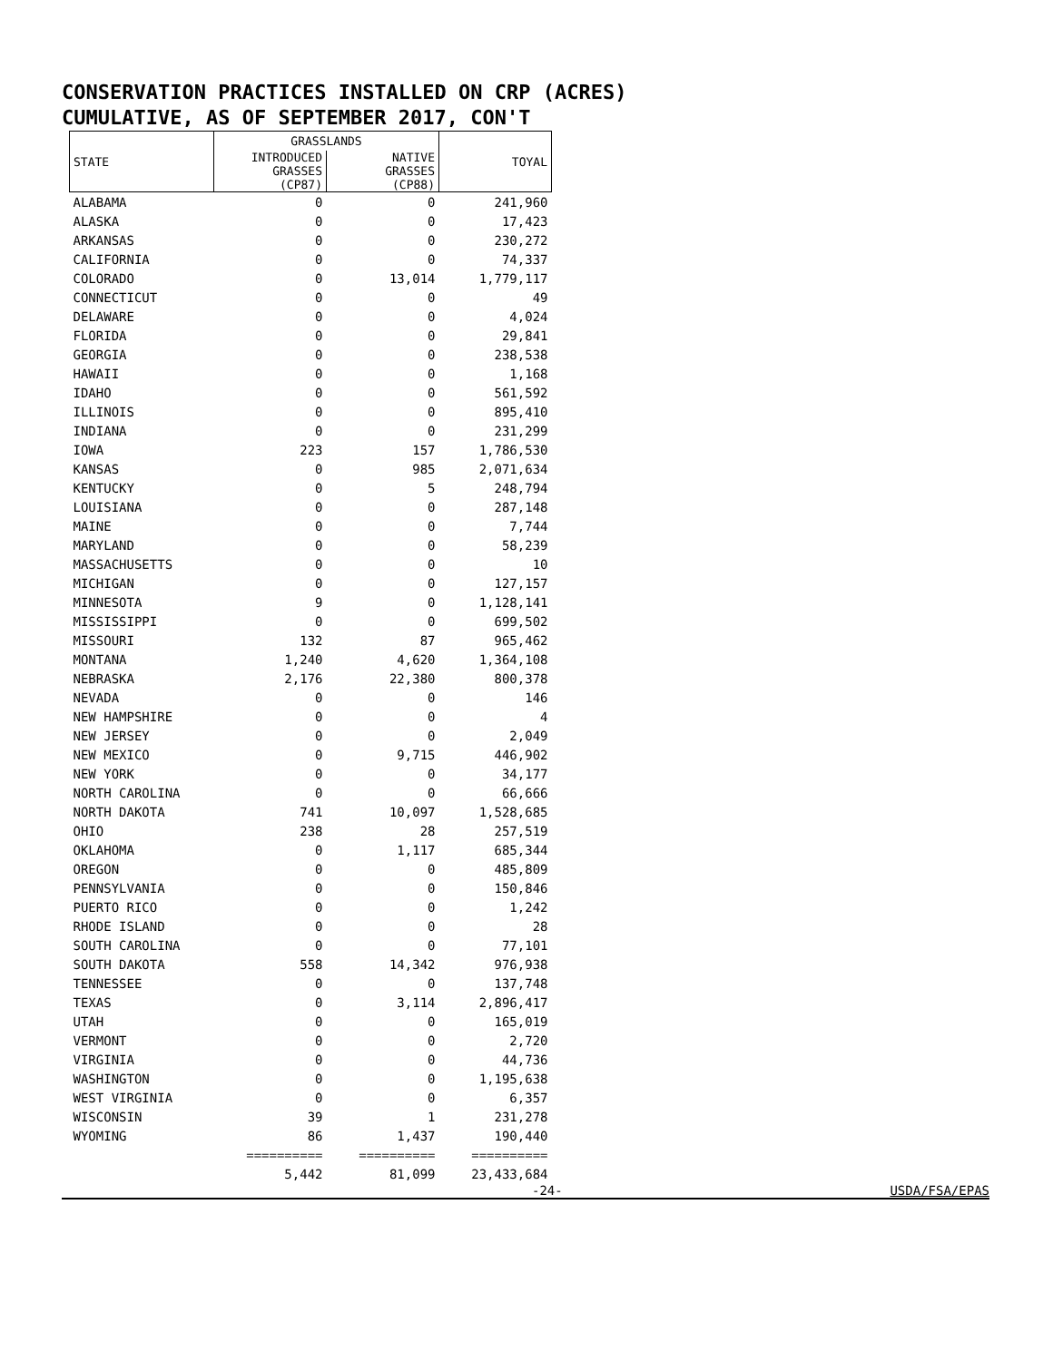CONSERVATION PRACTICES INSTALLED ON CRP (ACRES)
CUMULATIVE, AS OF SEPTEMBER 2017, CON'T
| STATE | GRASSLANDS | | TOYAL |
| --- | --- | --- | --- |
| | INTRODUCED GRASSES (CP87) | NATIVE GRASSES (CP88) | |
| ALABAMA | 0 | 0 | 241,960 |
| ALASKA | 0 | 0 | 17,423 |
| ARKANSAS | 0 | 0 | 230,272 |
| CALIFORNIA | 0 | 0 | 74,337 |
| COLORADO | 0 | 13,014 | 1,779,117 |
| CONNECTICUT | 0 | 0 | 49 |
| DELAWARE | 0 | 0 | 4,024 |
| FLORIDA | 0 | 0 | 29,841 |
| GEORGIA | 0 | 0 | 238,538 |
| HAWAII | 0 | 0 | 1,168 |
| IDAHO | 0 | 0 | 561,592 |
| ILLINOIS | 0 | 0 | 895,410 |
| INDIANA | 0 | 0 | 231,299 |
| IOWA | 223 | 157 | 1,786,530 |
| KANSAS | 0 | 985 | 2,071,634 |
| KENTUCKY | 0 | 5 | 248,794 |
| LOUISIANA | 0 | 0 | 287,148 |
| MAINE | 0 | 0 | 7,744 |
| MARYLAND | 0 | 0 | 58,239 |
| MASSACHUSETTS | 0 | 0 | 10 |
| MICHIGAN | 0 | 0 | 127,157 |
| MINNESOTA | 9 | 0 | 1,128,141 |
| MISSISSIPPI | 0 | 0 | 699,502 |
| MISSOURI | 132 | 87 | 965,462 |
| MONTANA | 1,240 | 4,620 | 1,364,108 |
| NEBRASKA | 2,176 | 22,380 | 800,378 |
| NEVADA | 0 | 0 | 146 |
| NEW HAMPSHIRE | 0 | 0 | 4 |
| NEW JERSEY | 0 | 0 | 2,049 |
| NEW MEXICO | 0 | 9,715 | 446,902 |
| NEW YORK | 0 | 0 | 34,177 |
| NORTH CAROLINA | 0 | 0 | 66,666 |
| NORTH DAKOTA | 741 | 10,097 | 1,528,685 |
| OHIO | 238 | 28 | 257,519 |
| OKLAHOMA | 0 | 1,117 | 685,344 |
| OREGON | 0 | 0 | 485,809 |
| PENNSYLVANIA | 0 | 0 | 150,846 |
| PUERTO RICO | 0 | 0 | 1,242 |
| RHODE ISLAND | 0 | 0 | 28 |
| SOUTH CAROLINA | 0 | 0 | 77,101 |
| SOUTH DAKOTA | 558 | 14,342 | 976,938 |
| TENNESSEE | 0 | 0 | 137,748 |
| TEXAS | 0 | 3,114 | 2,896,417 |
| UTAH | 0 | 0 | 165,019 |
| VERMONT | 0 | 0 | 2,720 |
| VIRGINIA | 0 | 0 | 44,736 |
| WASHINGTON | 0 | 0 | 1,195,638 |
| WEST VIRGINIA | 0 | 0 | 6,357 |
| WISCONSIN | 39 | 1 | 231,278 |
| WYOMING | 86 | 1,437 | 190,440 |
| | ========== | ========== | ========== |
| | 5,442 | 81,099 | 23,433,684 |
-24- USDA/FSA/EPAS